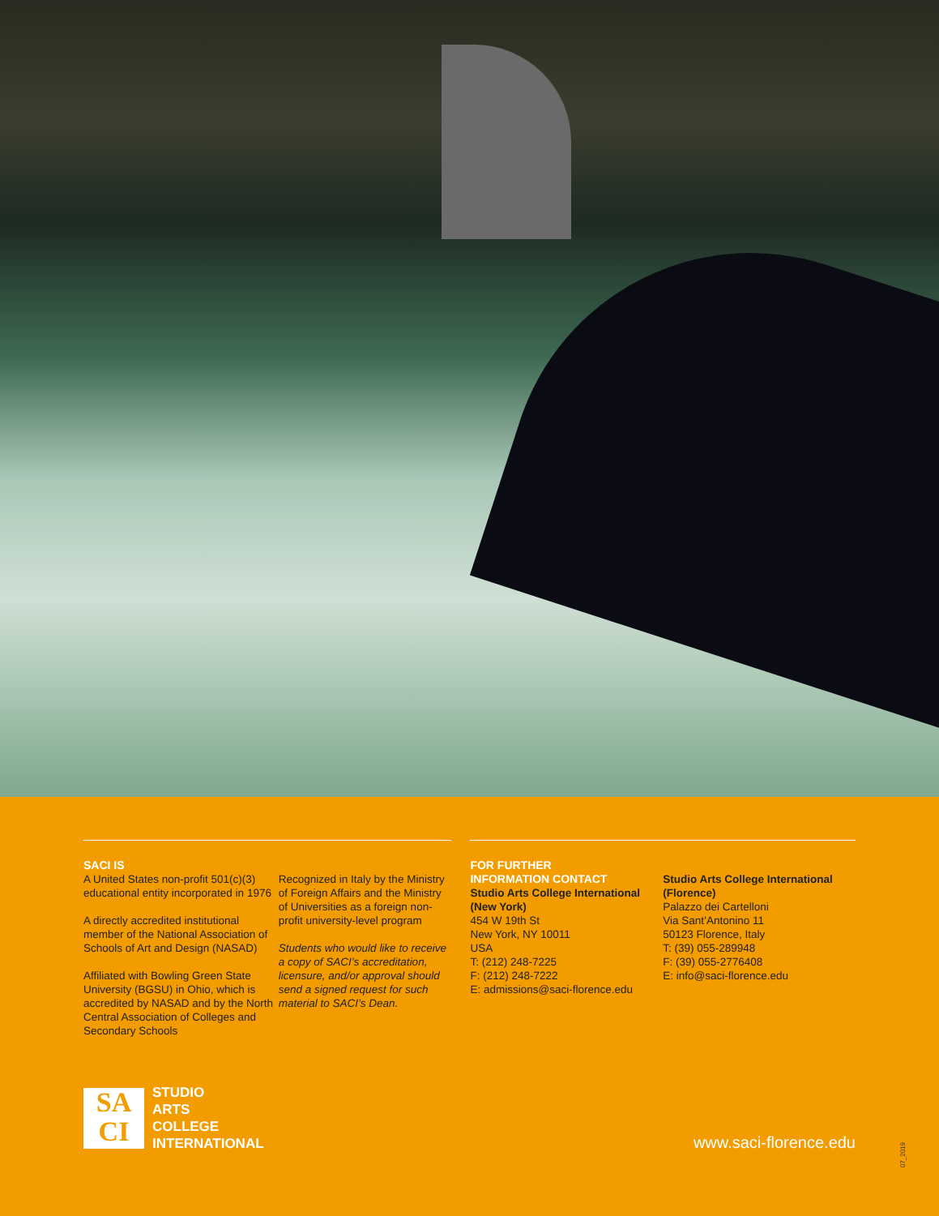SACI IS
A United States non-profit 501(c)(3) educational entity incorporated in 1976
A directly accredited institutional member of the National Association of Schools of Art and Design (NASAD)
Affiliated with Bowling Green State University (BGSU) in Ohio, which is accredited by NASAD and by the North Central Association of Colleges and Secondary Schools
Recognized in Italy by the Ministry of Foreign Affairs and the Ministry of Universities as a foreign non-profit university-level program
Students who would like to receive a copy of SACI’s accreditation, licensure, and/or approval should send a signed request for such material to SACI’s Dean.
FOR FURTHER
INFORMATION CONTACT
Studio Arts College International (New York)
454 W 19th St
New York, NY 10011
USA
T: (212) 248-7225
F: (212) 248-7222
E: admissions@saci-florence.edu
Studio Arts College International (Florence)
Palazzo dei Cartelloni
Via Sant’Antonino 11
50123 Florence, Italy
T: (39) 055-289948
F: (39) 055-2776408
E: info@saci-florence.edu
SA
CI
STUDIO
ARTS
COLLEGE
INTERNATIONAL
www.saci-florence.edu
07_2019